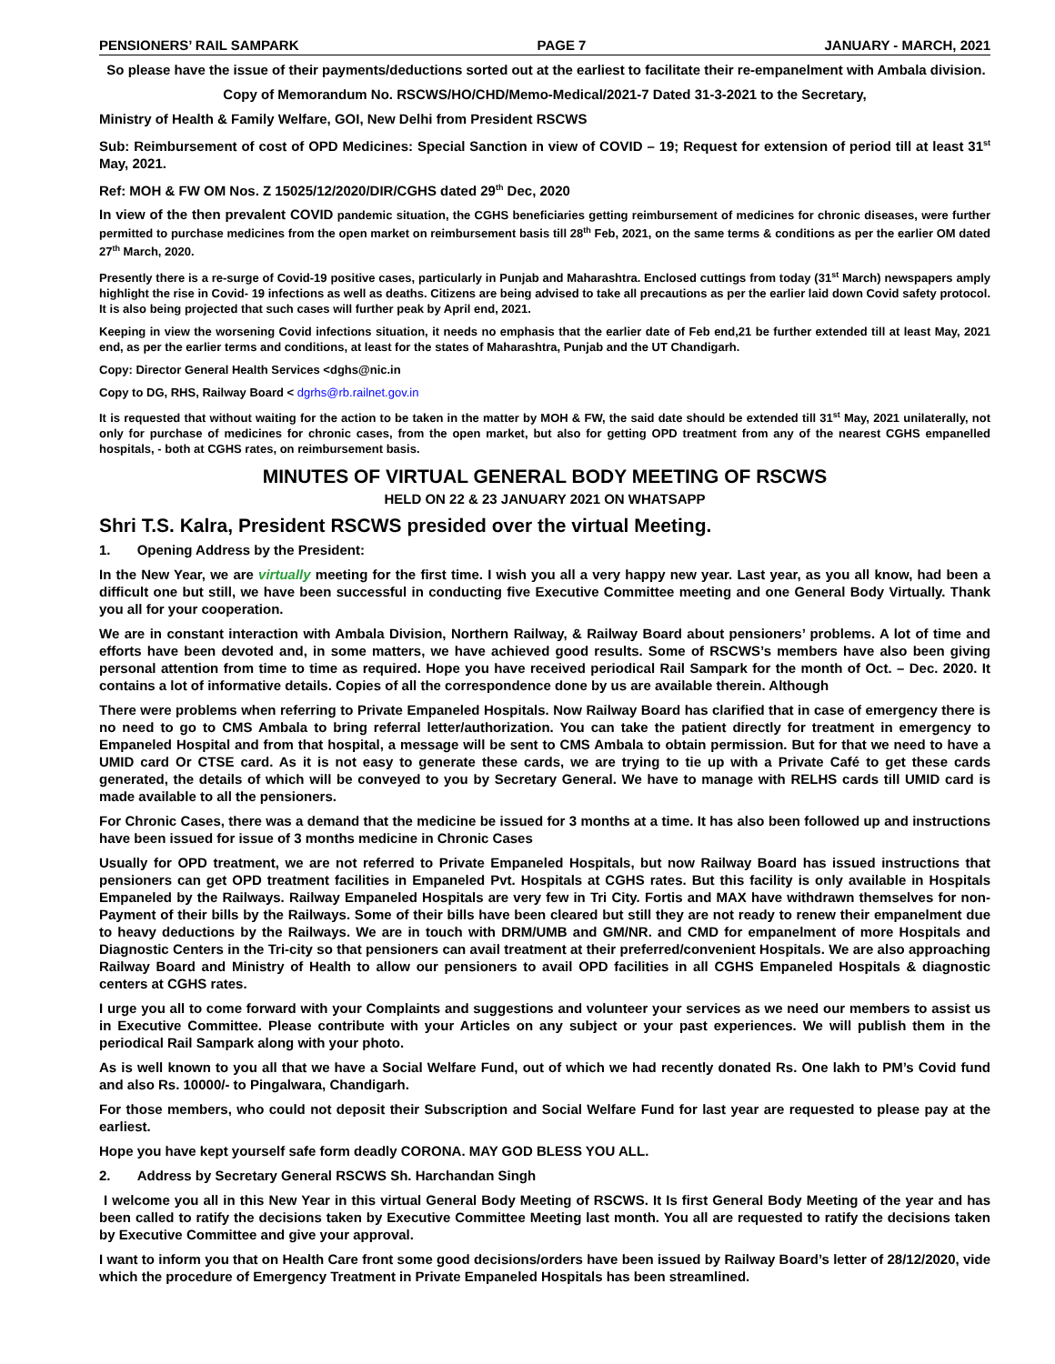PENSIONERS’ RAIL SAMPARK PAGE 7 JANUARY - MARCH, 2021
So please have the issue of their payments/deductions sorted out at the earliest to facilitate their re-empanelment with Ambala division.
Copy of Memorandum No. RSCWS/HO/CHD/Memo-Medical/2021-7 Dated 31-3-2021 to the Secretary,
Ministry of Health & Family Welfare, GOI, New Delhi from President RSCWS
Sub: Reimbursement of cost of OPD Medicines: Special Sanction in view of COVID – 19; Request for extension of period till at least 31<sup>st</sup> May, 2021.
Ref: MOH & FW OM Nos. Z 15025/12/2020/DIR/CGHS dated 29<sup>th</sup> Dec, 2020
In view of the then prevalent COVID pandemic situation, the CGHS beneficiaries getting reimbursement of medicines for chronic diseases, were further permitted to purchase medicines from the open market on reimbursement basis till 28<sup>th</sup> Feb, 2021, on the same terms & conditions as per the earlier OM dated 27<sup>th</sup> March, 2020.
Presently there is a re-surge of Covid-19 positive cases, particularly in Punjab and Maharashtra. Enclosed cuttings from today (31<sup>st</sup> March) newspapers amply highlight the rise in Covid- 19 infections as well as deaths. Citizens are being advised to take all precautions as per the earlier laid down Covid safety protocol. It is also being projected that such cases will further peak by April end, 2021.
Keeping in view the worsening Covid infections situation, it needs no emphasis that the earlier date of Feb end,21 be further extended till at least May, 2021 end, as per the earlier terms and conditions, at least for the states of Maharashtra, Punjab and the UT Chandigarh.
Copy: Director General Health Services <dghs@nic.in
Copy to DG, RHS, Railway Board < dgrhs@rb.railnet.gov.in
It is requested that without waiting for the action to be taken in the matter by MOH & FW, the said date should be extended till 31<sup>st</sup> May, 2021 unilaterally, not only for purchase of medicines for chronic cases, from the open market, but also for getting OPD treatment from any of the nearest CGHS empanelled hospitals, - both at CGHS rates, on reimbursement basis.
MINUTES OF VIRTUAL GENERAL BODY MEETING OF RSCWS
HELD ON 22 & 23 JANUARY 2021 ON WHATSAPP
Shri T.S. Kalra, President RSCWS presided over the virtual Meeting.
1. Opening Address by the President:
In the New Year, we are virtually meeting for the first time. I wish you all a very happy new year. Last year, as you all know, had been a difficult one but still, we have been successful in conducting five Executive Committee meeting and one General Body Virtually. Thank you all for your cooperation.
We are in constant interaction with Ambala Division, Northern Railway, & Railway Board about pensioners’ problems. A lot of time and efforts have been devoted and, in some matters, we have achieved good results. Some of RSCWS’s members have also been giving personal attention from time to time as required. Hope you have received periodical Rail Sampark for the month of Oct. – Dec. 2020. It contains a lot of informative details. Copies of all the correspondence done by us are available therein. Although
There were problems when referring to Private Empaneled Hospitals. Now Railway Board has clarified that in case of emergency there is no need to go to CMS Ambala to bring referral letter/authorization. You can take the patient directly for treatment in emergency to Empaneled Hospital and from that hospital, a message will be sent to CMS Ambala to obtain permission. But for that we need to have a UMID card Or CTSE card. As it is not easy to generate these cards, we are trying to tie up with a Private Café to get these cards generated, the details of which will be conveyed to you by Secretary General. We have to manage with RELHS cards till UMID card is made available to all the pensioners.
For Chronic Cases, there was a demand that the medicine be issued for 3 months at a time. It has also been followed up and instructions have been issued for issue of 3 months medicine in Chronic Cases
Usually for OPD treatment, we are not referred to Private Empaneled Hospitals, but now Railway Board has issued instructions that pensioners can get OPD treatment facilities in Empaneled Pvt. Hospitals at CGHS rates. But this facility is only available in Hospitals Empaneled by the Railways. Railway Empaneled Hospitals are very few in Tri City. Fortis and MAX have withdrawn themselves for non-Payment of their bills by the Railways. Some of their bills have been cleared but still they are not ready to renew their empanelment due to heavy deductions by the Railways. We are in touch with DRM/UMB and GM/NR. and CMD for empanelment of more Hospitals and Diagnostic Centers in the Tri-city so that pensioners can avail treatment at their preferred/convenient Hospitals. We are also approaching Railway Board and Ministry of Health to allow our pensioners to avail OPD facilities in all CGHS Empaneled Hospitals & diagnostic centers at CGHS rates.
I urge you all to come forward with your Complaints and suggestions and volunteer your services as we need our members to assist us in Executive Committee. Please contribute with your Articles on any subject or your past experiences. We will publish them in the periodical Rail Sampark along with your photo.
As is well known to you all that we have a Social Welfare Fund, out of which we had recently donated Rs. One lakh to PM’s Covid fund and also Rs. 10000/- to Pingalwara, Chandigarh.
For those members, who could not deposit their Subscription and Social Welfare Fund for last year are requested to please pay at the earliest.
Hope you have kept yourself safe form deadly CORONA. MAY GOD BLESS YOU ALL.
2. Address by Secretary General RSCWS Sh. Harchandan Singh
I welcome you all in this New Year in this virtual General Body Meeting of RSCWS. It Is first General Body Meeting of the year and has been called to ratify the decisions taken by Executive Committee Meeting last month. You all are requested to ratify the decisions taken by Executive Committee and give your approval.
I want to inform you that on Health Care front some good decisions/orders have been issued by Railway Board’s letter of 28/12/2020, vide which the procedure of Emergency Treatment in Private Empaneled Hospitals has been streamlined.